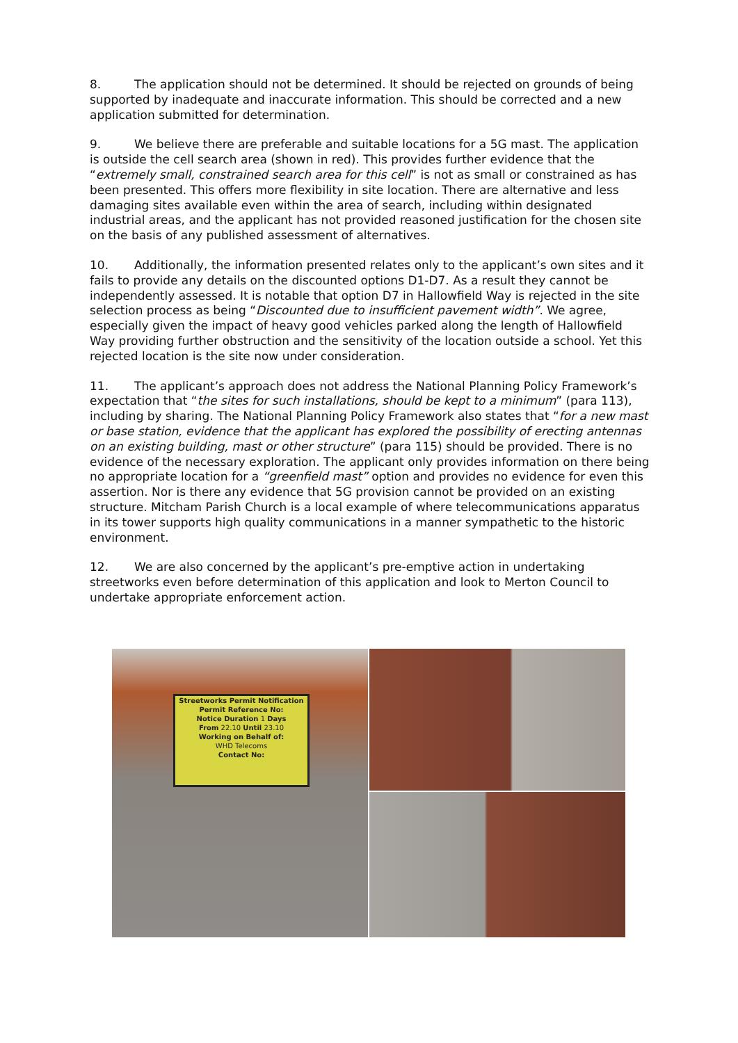8. The application should not be determined. It should be rejected on grounds of being supported by inadequate and inaccurate information. This should be corrected and a new application submitted for determination.
9. We believe there are preferable and suitable locations for a 5G mast. The application is outside the cell search area (shown in red). This provides further evidence that the “extremely small, constrained search area for this cell” is not as small or constrained as has been presented. This offers more flexibility in site location. There are alternative and less damaging sites available even within the area of search, including within designated industrial areas, and the applicant has not provided reasoned justification for the chosen site on the basis of any published assessment of alternatives.
10. Additionally, the information presented relates only to the applicant’s own sites and it fails to provide any details on the discounted options D1-D7. As a result they cannot be independently assessed. It is notable that option D7 in Hallowfield Way is rejected in the site selection process as being “Discounted due to insufficient pavement width”. We agree, especially given the impact of heavy good vehicles parked along the length of Hallowfield Way providing further obstruction and the sensitivity of the location outside a school. Yet this rejected location is the site now under consideration.
11. The applicant’s approach does not address the National Planning Policy Framework’s expectation that “the sites for such installations, should be kept to a minimum” (para 113), including by sharing. The National Planning Policy Framework also states that “for a new mast or base station, evidence that the applicant has explored the possibility of erecting antennas on an existing building, mast or other structure” (para 115) should be provided. There is no evidence of the necessary exploration. The applicant only provides information on there being no appropriate location for a “greenfield mast” option and provides no evidence for even this assertion. Nor is there any evidence that 5G provision cannot be provided on an existing structure. Mitcham Parish Church is a local example of where telecommunications apparatus in its tower supports high quality communications in a manner sympathetic to the historic environment.
12. We are also concerned by the applicant’s pre-emptive action in undertaking streetworks even before determination of this application and look to Merton Council to undertake appropriate enforcement action.
Streetworks Permit Notification
Permit Reference No:
Notice Duration 1 Days
From 22.10 Until 23.10
Working on Behalf of:
WHD Telecoms
Contact No: